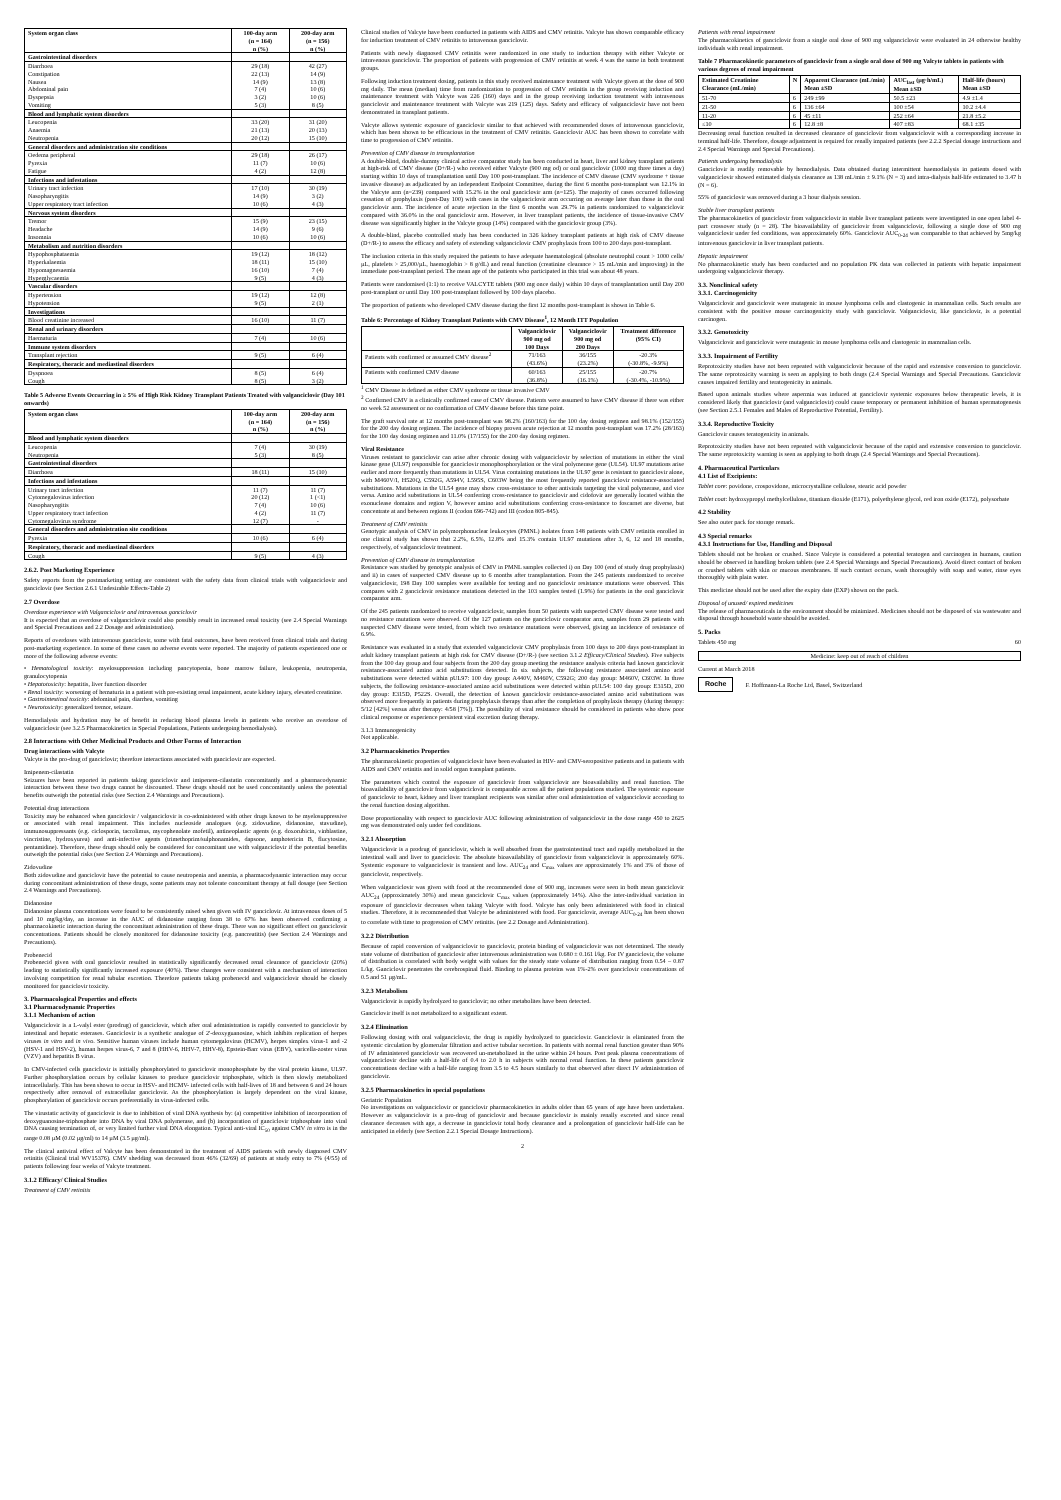| System organ class | 100-day arm (n = 164) n (%) | 200-day arm (n = 156) n (%) |
| --- | --- | --- |
| Gastrointestinal disorders | | |
| Diarrhoea Constipation Nausea Abdominal pain Dyspepsia Vomiting | 29 (18) 22 (13) 14 (9) 7 (4) 3 (2) 5 (3) | 42 (27) 14 (9) 13 (8) 10 (6) 10 (6) 8 (5) |
| Blood and lymphatic system disorders | | |
| Leucopenia Anaemia Neutropenia | 33 (20) 21 (13) 20 (12) | 31 (20) 20 (13) 15 (10) |
| General disorders and administration site conditions | | |
| Oedema peripheral Pyrexia Fatigue | 29 (18) 11 (7) 4 (2) | 26 (17) 10 (6) 12 (8) |
| Infections and infestations | | |
| Urinary tract infection Nasopharyngitis Upper respiratory tract infection | 17 (10) 14 (9) 10 (6) | 30 (19) 3 (2) 4 (3) |
| Nervous system disorders | | |
| Tremor Headache Insomnia | 15 (9) 14 (9) 10 (6) | 23 (15) 9 (6) 10 (6) |
| Metabolism and nutrition disorders | | |
| Hypophosphataemia Hyperkalaemia Hypomagnesaemia Hyperglycaemia | 19 (12) 18 (11) 16 (10) 9 (5) | 18 (12) 15 (10) 7 (4) 4 (3) |
| Vascular disorders | | |
| Hypertension Hypotension | 19 (12) 9 (5) | 12 (8) 2 (1) |
| Investigations | | |
| Blood creatinine increased | 16 (10) | 11 (7) |
| Renal and urinary disorders | | |
| Haematuria | 7 (4) | 10 (6) |
| Immune system disorders | | |
| Transplant rejection | 9 (5) | 6 (4) |
| Respiratory, thoracic and mediastinal disorders | | |
| Dyspnoea Cough | 8 (5) 8 (5) | 6 (4) 3 (2) |
Table 5 Adverse Events Occurring in ≥ 5% of High Risk Kidney Transplant Patients Treated with valganciclovir (Day 101 onwards)
| System organ class | 100-day arm (n = 164) n (%) | 200-day arm (n = 156) n (%) |
| --- | --- | --- |
| Blood and lymphatic system disorders | | |
| Leucopenia Neutropenia | 7 (4) 5 (3) | 30 (19) 8 (5) |
| Gastrointestinal disorders | | |
| Diarrhoea | 18 (11) | 15 (10) |
| Infections and infestations | | |
| Urinary tract infection Cytomegalovirus infection Nasopharyngitis Upper respiratory tract infection Cytomegalovirus syndrome | 11 (7) 20 (12) 7 (4) 4 (2) 12 (7) | 11 (7) 1 (<1) 10 (6) 11 (7) - |
| General disorders and administration site conditions | | |
| Pyrexia | 10 (6) | 6 (4) |
| Respiratory, thoracic and mediastinal disorders | | |
| Cough | 9 (5) | 4 (3) |
2.6.2. Post Marketing Experience
Safety reports from the postmarketing setting are consistent with the safety data from clinical trials with valganciclovir and ganciclovir (see Section 2.6.1 Undesirable Effects-Table 2)
2.7 Overdose
Overdose experience with Valganciclovir and intravenous ganciclovir
It is expected that an overdose of valganciclovir could also possibly result in increased renal toxicity (see 2.4 Special Warnings and Special Precautions and 2.2 Dosage and administration).
Reports of overdoses with intravenous ganciclovir, some with fatal outcomes, have been received from clinical trials and during post-marketing experience. In some of these cases no adverse events were reported. The majority of patients experienced one or more of the following adverse events:
• Hematological toxicity: myelosuppression including pancytopenia, bone marrow failure, leukopenia, neutropenia, granulocytopenia
• Hepatotoxicity: hepatitis, liver function disorder
• Renal toxicity: worsening of hematuria in a patient with pre-existing renal impairment, acute kidney injury, elevated creatinine.
• Gastrointestinal toxicity: abdominal pain, diarrhea, vomiting
• Neurotoxicity: generalized tremor, seizure.
Hemodialysis and hydration may be of benefit in reducing blood plasma levels in patients who receive an overdose of valganciclovir (see 3.2.5 Pharmacokinetics in Special Populations, Patients undergoing hemodialysis).
2.8 Interactions with Other Medicinal Products and Other Forms of Interaction
Drug interactions with Valcyte
Valcyte is the pro-drug of ganciclovir; therefore interactions associated with ganciclovir are expected.
Imipenem-cilastatin
Seizures have been reported in patients taking ganciclovir and imipenem-cilastatin concomitantly and a pharmacodynamic interaction between these two drugs cannot be discounted. These drugs should not be used concomitantly unless the potential benefits outweigh the potential risks (see Section 2.4 Warnings and Precautions).
Potential drug interactions
Toxicity may be enhanced when ganciclovir / valganciclovir is co-administered with other drugs known to be myelosuppressive or associated with renal impairment. This includes nucleoside analogues (e.g. zidovudine, didanosine, stavudine), immunosuppressants (e.g. ciclosporin, tacrolimus, mycophenolate mofetil), antineoplastic agents (e.g. doxorubicin, vinblastine, vincristine, hydroxyurea) and anti-infective agents (trimethoprim/sulphonamides, dapsone, amphotericin B, flucytosine, pentamidine). Therefore, these drugs should only be considered for concomitant use with valganciclovir if the potential benefits outweigh the potential risks (see Section 2.4 Warnings and Precautions).
Zidovudine
Both zidovudine and ganciclovir have the potential to cause neutropenia and anemia, a pharmacodynamic interaction may occur during concomitant administration of these drugs, some patients may not tolerate concomitant therapy at full dosage (see Section 2.4 Warnings and Precautions).
Didanosine
Didanosine plasma concentrations were found to be consistently raised when given with IV ganciclovir. At intravenous doses of 5 and 10 mg/kg/day, an increase in the AUC of didanosine ranging from 38 to 67% has been observed confirming a pharmacokinetic interaction during the concomitant administration of these drugs. There was no significant effect on ganciclovir concentrations. Patients should be closely monitored for didanosine toxicity (e.g. pancreatitis) (see Section 2.4 Warnings and Precautions).
Probenecid
Probenecid given with oral ganciclovir resulted in statistically significantly decreased renal clearance of ganciclovir (20%) leading to statistically significantly increased exposure (40%). These changes were consistent with a mechanism of interaction involving competition for renal tubular excretion. Therefore patients taking probenecid and valganciclovir should be closely monitored for ganciclovir toxicity.
3. Pharmacological Properties and effects
3.1 Pharmacodynamic Properties
3.1.1 Mechanism of action
Valganciclovir is a L-valyl ester (prodrug) of ganciclovir, which after oral administration is rapidly converted to ganciclovir by intestinal and hepatic esterases. Ganciclovir is a synthetic analogue of 2'-deoxyguanosine, which inhibits replication of herpes viruses in vitro and in vivo. Sensitive human viruses include human cytomegalovirus (HCMV), herpes simplex virus-1 and -2 (HSV-1 and HSV-2), human herpes virus-6, 7 and 8 (HHV-6, HHV-7, HHV-8), Epstein-Barr virus (EBV), varicella-zoster virus (VZV) and hepatitis B virus.
In CMV-infected cells ganciclovir is initially phosphorylated to ganciclovir monophosphate by the viral protein kinase, UL97. Further phosphorylation occurs by cellular kinases to produce ganciclovir triphosphate, which is then slowly metabolized intracellularly. This has been shown to occur in HSV- and HCMV- infected cells with half-lives of 18 and between 6 and 24 hours respectively after removal of extracellular ganciclovir. As the phosphorylation is largely dependent on the viral kinase, phosphorylation of ganciclovir occurs preferentially in virus-infected cells.
The virustatic activity of ganciclovir is due to inhibition of viral DNA synthesis by: (a) competitive inhibition of incorporation of deoxyguanosine-triphosphate into DNA by viral DNA polymerase, and (b) incorporation of ganciclovir triphosphate into viral DNA causing termination of, or very limited further viral DNA elongation. Typical anti-viral IC<sub>50</sub> against CMV in vitro is in the range 0.08 µM (0.02 µg/ml) to 14 µM (3.5 µg/ml).
The clinical antiviral effect of Valcyte has been demonstrated in the treatment of AIDS patients with newly diagnosed CMV retinitis (Clinical trial WV15376). CMV shedding was decreased from 46% (32/69) of patients at study entry to 7% (4/55) of patients following four weeks of Valcyte treatment.
3.1.2 Efficacy/ Clinical Studies
Treatment of CMV retinitis
Clinical studies of Valcyte have been conducted in patients with AIDS and CMV retinitis. Valcyte has shown comparable efficacy for induction treatment of CMV retinitis to intravenous ganciclovir.
Patients with newly diagnosed CMV retinitis were randomized in one study to induction therapy with either Valcyte or intravenous ganciclovir. The proportion of patients with progression of CMV retinitis at week 4 was the same in both treatment groups.
Following induction treatment dosing, patients in this study received maintenance treatment with Valcyte given at the dose of 900 mg daily. The mean (median) time from randomization to progression of CMV retinitis in the group receiving induction and maintenance treatment with Valcyte was 226 (160) days and in the group receiving induction treatment with intravenous ganciclovir and maintenance treatment with Valcyte was 219 (125) days. Safety and efficacy of valganciclovir have not been demonstrated in transplant patients.
Valcyte allows systemic exposure of ganciclovir similar to that achieved with recommended doses of intravenous ganciclovir, which has been shown to be efficacious in the treatment of CMV retinitis. Ganciclovir AUC has been shown to correlate with time to progression of CMV retinitis.
Prevention of CMV disease in transplantation
A double-blind, double-dummy clinical active comparator study has been conducted in heart, liver and kidney transplant patients at high-risk of CMV disease (D+/R-) who received either Valcyte (900 mg od) or oral ganciclovir (1000 mg three times a day) starting within 10 days of transplantation until Day 100 post-transplant. The incidence of CMV disease (CMV syndrome + tissue invasive disease) as adjudicated by an independent Endpoint Committee, during the first 6 months post-transplant was 12.1% in the Valcyte arm (n=239) compared with 15.2% in the oral ganciclovir arm (n=125). The majority of cases occurred following cessation of prophylaxis (post-Day 100) with cases in the valganciclovir arm occurring on average later than those in the oral ganciclovir arm. The incidence of acute rejection in the first 6 months was 29.7% in patients randomized to valganciclovir compared with 36.0% in the oral ganciclovir arm. However, in liver transplant patients, the incidence of tissue-invasive CMV disease was significantly higher in the Valcyte group (14%) compared with the ganciclovir group (3%).
A double-blind, placebo controlled study has been conducted in 326 kidney transplant patients at high risk of CMV disease (D+/R-) to assess the efficacy and safety of extending valganciclovir CMV prophylaxis from 100 to 200 days post-transplant.
The inclusion criteria in this study required the patients to have adequate haematological (absolute neutrophil count > 1000 cells/µL, platelets > 25,000/µL, haemoglobin > 8 g/dL) and renal function (creatinine clearance > 15 mL/min and improving) in the immediate post-transplant period. The mean age of the patients who participated in this trial was about 48 years.
Patients were randomised (1:1) to receive VALCYTE tablets (900 mg once daily) within 10 days of transplantation until Day 200 post-transplant or until Day 100 post-transplant followed by 100 days placebo.
The proportion of patients who developed CMV disease during the first 12 months post-transplant is shown in Table 6.
Table 6: Percentage of Kidney Transplant Patients with CMV Disease<sup>1</sup>, 12 Month ITT Population
| | Valganciclovir 900 mg od 100 Days | Valganciclovir 900 mg od 200 Days | Treatment difference (95% CI) |
| --- | --- | --- | --- |
| Patients with confirmed or assumed CMV disease<sup>2</sup> | 71/163 (43.6%) | 36/155 (23.2%) | -20.3% (-30.8%, -9.9%) |
| Patients with confirmed CMV disease | 60/163 (36.8%) | 25/155 (16.1%) | -20.7% (-30.4%, -10.9%) |
<sup>1</sup> CMV Disease is defined as either CMV syndrome or tissue invasive CMV
<sup>2</sup> Confirmed CMV is a clinically confirmed case of CMV disease. Patients were assumed to have CMV disease if there was either no week 52 assessment or no confirmation of CMV disease before this time point.
The graft survival rate at 12 months post-transplant was 98.2% (160/163) for the 100 day dosing regimen and 98.1% (152/155) for the 200 day dosing regimen. The incidence of biopsy proven acute rejection at 12 months post-transplant was 17.2% (28/163) for the 100 day dosing regimen and 11.0% (17/155) for the 200 day dosing regimen.
Viral Resistance
Viruses resistant to ganciclovir can arise after chronic dosing with valganciclovir by selection of mutations in either the viral kinase gene (UL97) responsible for ganciclovir monophosphorylation or the viral polymerase gene (UL54). UL97 mutations arise earlier and more frequently than mutations in UL54. Virus containing mutations in the UL97 gene is resistant to ganciclovir alone, with M460V/I, H520Q, C592G, A594V, L595S, C603W being the most frequently reported ganciclovir resistance-associated substitutions. Mutations in the UL54 gene may show cross-resistance to other antivirals targeting the viral polymerase, and vice versa. Amino acid substitutions in UL54 conferring cross-resistance to ganciclovir and cidofovir are generally located within the exonuclease domains and region V, however amino acid substitutions conferring cross-resistance to foscarnet are diverse, but concentrate at and between regions II (codon 696-742) and III (codon 805-845).
Treatment of CMV retinitis
Genotypic analysis of CMV in polymorphonuclear leukocytes (PMNL) isolates from 148 patients with CMV retinitis enrolled in one clinical study has shown that 2.2%, 6.5%, 12.8% and 15.3% contain UL97 mutations after 3, 6, 12 and 18 months, respectively, of valganciclovir treatment.
Prevention of CMV disease in transplantation
Resistance was studied by genotypic analysis of CMV in PMNL samples collected i) on Day 100 (end of study drug prophylaxis) and ii) in cases of suspected CMV disease up to 6 months after transplantation. From the 245 patients randomized to receive valganciclovir, 198 Day 100 samples were available for testing and no ganciclovir resistance mutations were observed. This compares with 2 ganciclovir resistance mutations detected in the 103 samples tested (1.9%) for patients in the oral ganciclovir comparator arm.
Of the 245 patients randomized to receive valganciclovir, samples from 50 patients with suspected CMV disease were tested and no resistance mutations were observed. Of the 127 patients on the ganciclovir comparator arm, samples from 29 patients with suspected CMV disease were tested, from which two resistance mutations were observed, giving an incidence of resistance of 6.9%.
Resistance was evaluated in a study that extended valganciclovir CMV prophylaxis from 100 days to 200 days post-transplant in adult kidney transplant patients at high risk for CMV disease (D+/R-) (see section 3.1.2 Efficacy/Clinical Studies). Five subjects from the 100 day group and four subjects from the 200 day group meeting the resistance analysis criteria had known ganciclovir resistance-associated amino acid substitutions detected. In six subjects, the following resistance associated amino acid substitutions were detected within pUL97: 100 day group: A440V, M460V, C592G; 200 day group: M460V, C603W. In three subjects, the following resistance-associated amino acid substitutions were detected within pUL54: 100 day group: E315D, 200 day group: E315D, P522S. Overall, the detection of known ganciclovir resistance-associated amino acid substitutions was observed more frequently in patients during prophylaxis therapy than after the completion of prophylaxis therapy (during therapy: 5/12 [42%] versus after therapy: 4/58 [7%]). The possibility of viral resistance should be considered in patients who show poor clinical response or experience persistent viral excretion during therapy.
3.1.3 Immunogenicity
Not applicable.
3.2 Pharmacokinetics Properties
The pharmacokinetic properties of valganciclovir have been evaluated in HIV- and CMV-seropositive patients and in patients with AIDS and CMV retinitis and in solid organ transplant patients.
The parameters which control the exposure of ganciclovir from valganciclovir are bioavailability and renal function. The bioavailability of ganciclovir from valganciclovir is comparable across all the patient populations studied. The systemic exposure of ganciclovir to heart, kidney and liver transplant recipients was similar after oral administration of valganciclovir according to the renal function dosing algorithm.
Dose proportionality with respect to ganciclovir AUC following administration of valganciclovir in the dose range 450 to 2625 mg was demonstrated only under fed conditions.
3.2.1 Absorption
Valganciclovir is a prodrug of ganciclovir, which is well absorbed from the gastrointestinal tract and rapidly metabolized in the intestinal wall and liver to ganciclovir. The absolute bioavailability of ganciclovir from valganciclovir is approximately 60%. Systemic exposure to valganciclovir is transient and low. AUC<sub>24</sub> and C<sub>max</sub> values are approximately 1% and 3% of those of ganciclovir, respectively.
When valganciclovir was given with food at the recommended dose of 900 mg, increases were seen in both mean ganciclovir AUC<sub>24</sub> (approximately 30%) and mean ganciclovir C<sub>max</sub> values (approximately 14%). Also the inter-individual variation in exposure of ganciclovir decreases when taking Valcyte with food. Valcyte has only been administered with food in clinical studies. Therefore, it is recommended that Valcyte be administered with food. For ganciclovir, average AUC<sub>0-24</sub> has been shown to correlate with time to progression of CMV retinitis. (see 2.2 Dosage and Administration).
3.2.2 Distribution
Because of rapid conversion of valganciclovir to ganciclovir, protein binding of valganciclovir was not determined. The steady state volume of distribution of ganciclovir after intravenous administration was 0.680 ± 0.161 l/kg. For IV ganciclovir, the volume of distribution is correlated with body weight with values for the steady state volume of distribution ranging from 0.54 – 0.87 L/kg. Ganciclovir penetrates the cerebrospinal fluid. Binding to plasma proteins was 1%-2% over ganciclovir concentrations of 0.5 and 51 µg/mL.
3.2.3 Metabolism
Valganciclovir is rapidly hydrolyzed to ganciclovir; no other metabolites have been detected.
Ganciclovir itself is not metabolized to a significant extent.
3.2.4 Elimination
Following dosing with oral valganciclovir, the drug is rapidly hydrolyzed to ganciclovir. Ganciclovir is eliminated from the systemic circulation by glomerular filtration and active tubular secretion. In patients with normal renal function greater than 90% of IV administered ganciclovir was recovered un-metabolized in the urine within 24 hours. Post peak plasma concentrations of valganciclovir decline with a half-life of 0.4 to 2.0 h in subjects with normal renal function. In these patients ganciclovir concentrations decline with a half-life ranging from 3.5 to 4.5 hours similarly to that observed after direct IV administration of ganciclovir.
3.2.5 Pharmacokinetics in special populations
Geriatric Population
No investigations on valganciclovir or ganciclovir pharmacokinetics in adults older than 65 years of age have been undertaken. However as valganciclovir is a pro-drug of ganciclovir and because ganciclovir is mainly renally excreted and since renal clearance decreases with age, a decrease in ganciclovir total body clearance and a prolongation of ganciclovir half-life can be anticipated in elderly (see Section 2.2.1 Special Dosage Instructions).
2
Patients with renal impairment
The pharmacokinetics of ganciclovir from a single oral dose of 900 mg valganciclovir were evaluated in 24 otherwise healthy individuals with renal impairment.
Table 7 Pharmacokinetic parameters of ganciclovir from a single oral dose of 900 mg Valcyte tablets in patients with various degrees of renal impairment
| Estimated Creatinine Clearance (mL/min) | N | Apparent Clearance (mL/min) Mean ±SD | AUC<sub>last</sub> (µg·h/mL) Mean ±SD | Half-life (hours) Mean ±SD |
| --- | --- | --- | --- | --- |
| 51-70 | 6 | 249 ±99 | 50.5 ±23 | 4.9 ±1.4 |
| 21-50 | 6 | 136 ±64 | 100 ±54 | 10.2 ±4.4 |
| 11-20 | 6 | 45 ±11 | 252 ±64 | 21.8 ±5.2 |
| ≤10 | 6 | 12.8 ±8 | 407 ±83 | 68.1 ±35 |
Decreasing renal function resulted in decreased clearance of ganciclovir from valganciclovir with a corresponding increase in terminal half-life. Therefore, dosage adjustment is required for renally impaired patients (see 2.2.2 Special dosage instructions and 2.4 Special Warnings and Special Precautions).
Patients undergoing hemodialysis
Ganciclovir is readily removable by hemodialysis. Data obtained during intermittent haemodialysis in patients dosed with valganciclovir showed estimated dialysis clearance as 138 mL/min ± 9.1% (N = 3) and intra-dialysis half-life estimated to 3.47 h (N = 6).
55% of ganciclovir was removed during a 3 hour dialysis session.
Stable liver transplant patients
The pharmacokinetics of ganciclovir from valganciclovir in stable liver transplant patients were investigated in one open label 4-part crossover study (n = 28). The bioavailability of ganciclovir from valganciclovir, following a single dose of 900 mg valganciclovir under fed conditions, was approximately 60%. Ganciclovir AUC<sub>0-24</sub> was comparable to that achieved by 5mg/kg intravenous ganciclovir in liver transplant patients.
Hepatic impairment
No pharmacokinetic study has been conducted and no population PK data was collected in patients with hepatic impairment undergoing valganciclovir therapy.
3.3. Nonclinical safety
3.3.1. Carcinogenicity
Valganciclovir and ganciclovir were mutagenic in mouse lymphoma cells and clastogenic in mammalian cells. Such results are consistent with the positive mouse carcinogenicity study with ganciclovir. Valganciclovir, like ganciclovir, is a potential carcinogen.
3.3.2. Genotoxicity
Valganciclovir and ganciclovir were mutagenic in mouse lymphoma cells and clastogenic in mammalian cells.
3.3.3. Impairment of Fertility
Reprotoxicity studies have not been repeated with valganciclovir because of the rapid and extensive conversion to ganciclovir. The same reprotoxicity warning is seen as applying to both drugs (2.4 Special Warnings and Special Precautions. Ganciclovir causes impaired fertility and teratogenicity in animals.
Based upon animals studies where aspermia was induced at ganciclovir systemic exposures below therapeutic levels, it is considered likely that ganciclovir (and valganciclovir) could cause temporary or permanent inhibition of human spermatogenesis (see Section 2.5.1 Females and Males of Reproductive Potential, Fertility).
3.3.4. Reproductive Toxicity
Ganciclovir causes teratogenicity in animals.
Reprotoxicity studies have not been repeated with valganciclovir because of the rapid and extensive conversion to ganciclovir. The same reprotoxicity warning is seen as applying to both drugs (2.4 Special Warnings and Special Precautions).
4. Pharmaceutical Particulars
4.1 List of Excipients:
Tablet core: povidone, crospovidone, microcrystalline cellulose, stearic acid powder
Tablet coat: hydroxypropyl methylcellulose, titanium dioxide (E171), polyethylene glycol, red iron oxide (E172), polysorbate
4.2 Stability
See also outer pack for storage remark.
4.3 Special remarks
4.3.1 Instructions for Use, Handling and Disposal
Tablets should not be broken or crushed. Since Valcyte is considered a potential teratogen and carcinogen in humans, caution should be observed in handling broken tablets (see 2.4 Special Warnings and Special Precautions). Avoid direct contact of broken or crushed tablets with skin or mucous membranes. If such contact occurs, wash thoroughly with soap and water, rinse eyes thoroughly with plain water.
This medicine should not be used after the expiry date (EXP) shown on the pack.
Disposal of unused/ expired medicines
The release of pharmaceuticals in the environment should be minimized. Medicines should not be disposed of via wastewater and disposal through household waste should be avoided.
5. Packs
Tablets 450 mg 60
Medicine: keep out of reach of children
Current at March 2018
Roche F. Hoffmann-La Roche Ltd, Basel, Switzerland